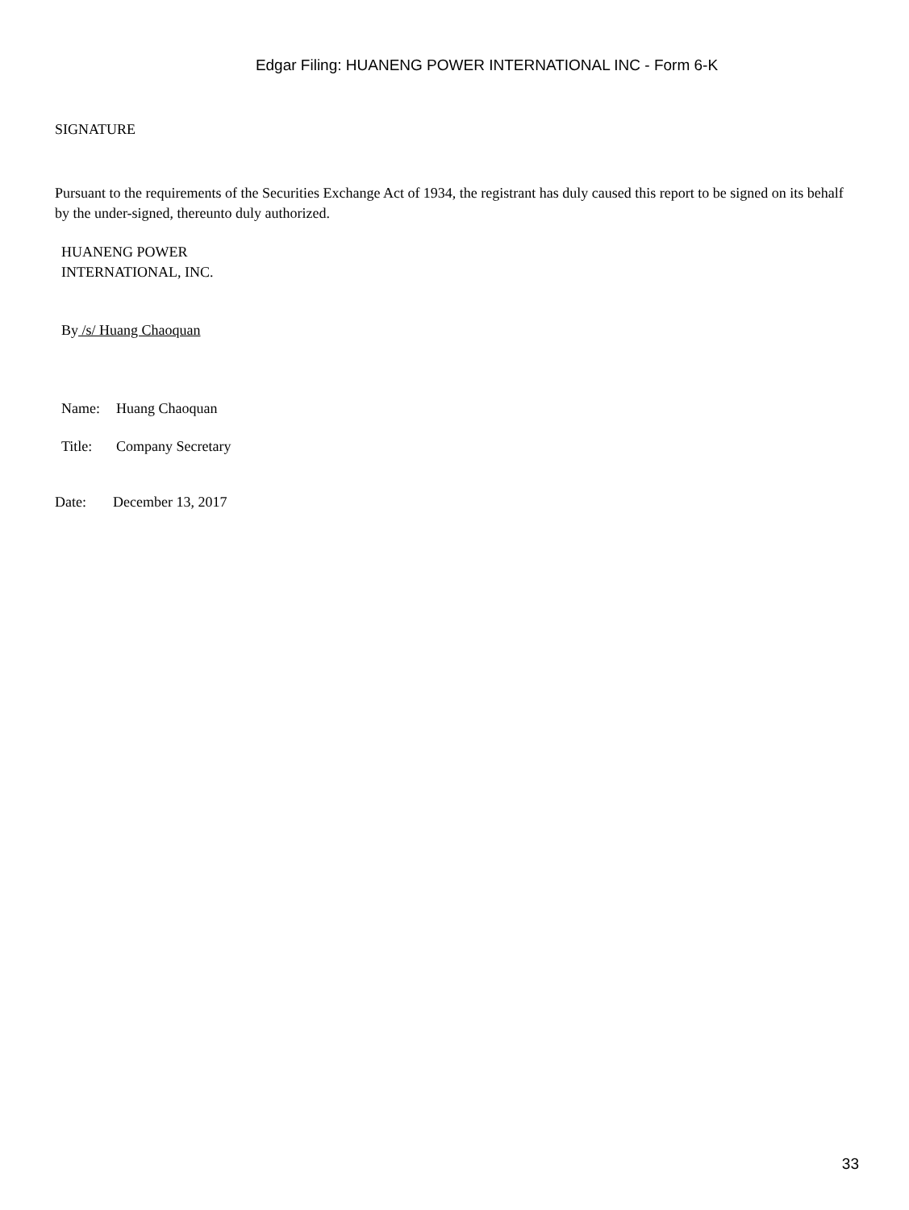Edgar Filing: HUANENG POWER INTERNATIONAL INC - Form 6-K
SIGNATURE
Pursuant to the requirements of the Securities Exchange Act of 1934, the registrant has duly caused this report to be signed on its behalf by the under-signed, thereunto duly authorized.
HUANENG POWER
INTERNATIONAL, INC.
By /s/ Huang Chaoquan
Name: Huang Chaoquan
Title: Company Secretary
Date: December 13, 2017
33